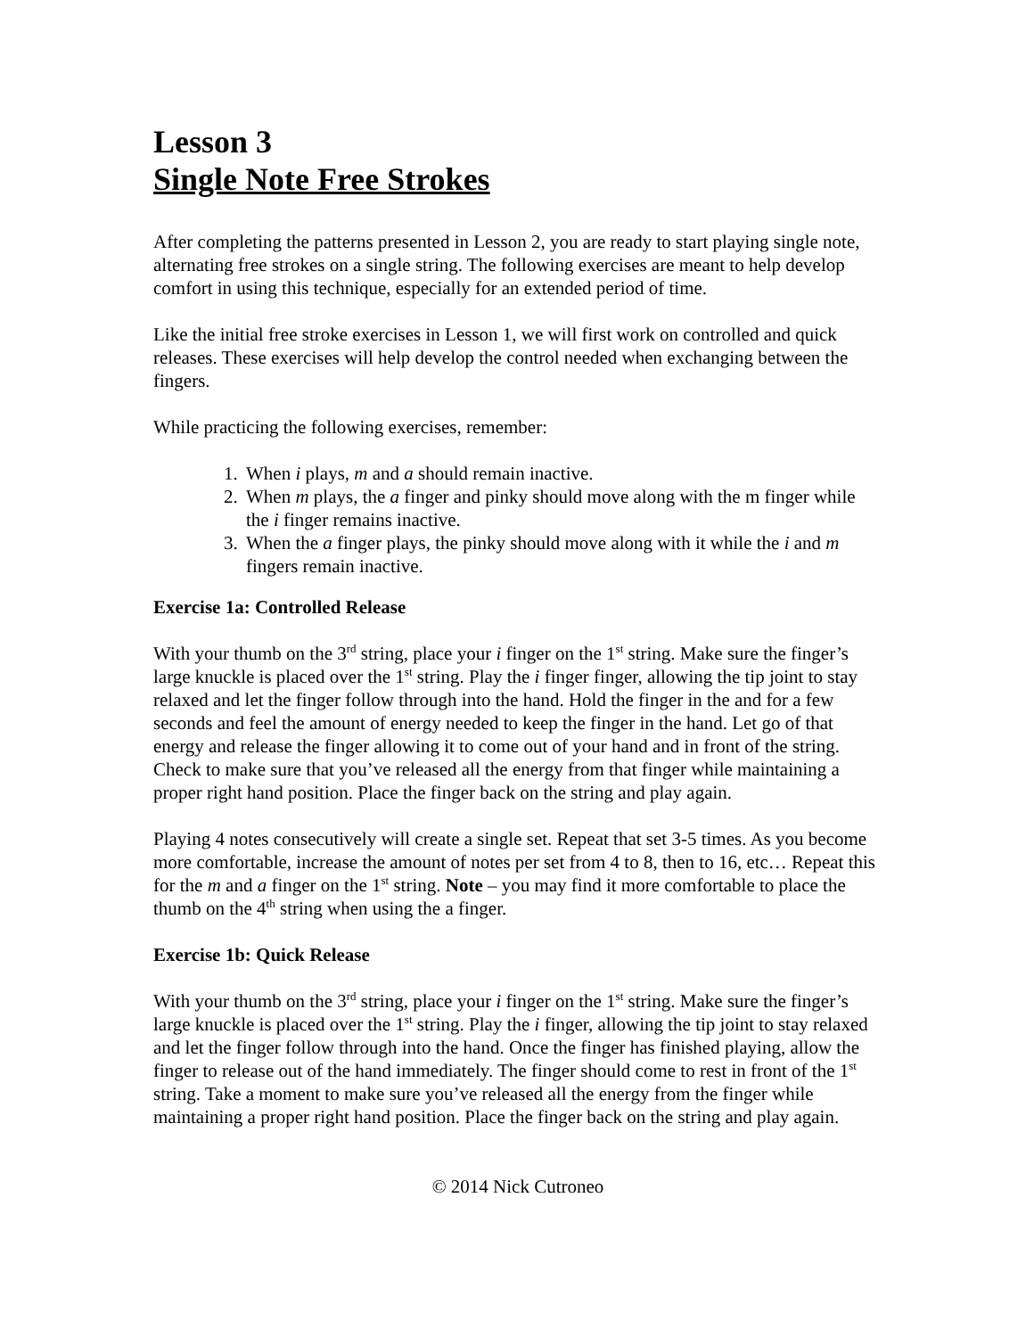Lesson 3
Single Note Free Strokes
After completing the patterns presented in Lesson 2, you are ready to start playing single note, alternating free strokes on a single string. The following exercises are meant to help develop comfort in using this technique, especially for an extended period of time.
Like the initial free stroke exercises in Lesson 1, we will first work on controlled and quick releases. These exercises will help develop the control needed when exchanging between the fingers.
While practicing the following exercises, remember:
1. When i plays, m and a should remain inactive.
2. When m plays, the a finger and pinky should move along with the m finger while the i finger remains inactive.
3. When the a finger plays, the pinky should move along with it while the i and m fingers remain inactive.
Exercise 1a: Controlled Release
With your thumb on the 3<sup>rd</sup> string, place your i finger on the 1<sup>st</sup> string. Make sure the finger’s large knuckle is placed over the 1<sup>st</sup> string. Play the i finger finger, allowing the tip joint to stay relaxed and let the finger follow through into the hand. Hold the finger in the and for a few seconds and feel the amount of energy needed to keep the finger in the hand. Let go of that energy and release the finger allowing it to come out of your hand and in front of the string. Check to make sure that you’ve released all the energy from that finger while maintaining a proper right hand position. Place the finger back on the string and play again.
Playing 4 notes consecutively will create a single set. Repeat that set 3-5 times. As you become more comfortable, increase the amount of notes per set from 4 to 8, then to 16, etc… Repeat this for the m and a finger on the 1<sup>st</sup> string. Note – you may find it more comfortable to place the thumb on the 4<sup>th</sup> string when using the a finger.
Exercise 1b: Quick Release
With your thumb on the 3<sup>rd</sup> string, place your i finger on the 1<sup>st</sup> string. Make sure the finger’s large knuckle is placed over the 1<sup>st</sup> string. Play the i finger, allowing the tip joint to stay relaxed and let the finger follow through into the hand. Once the finger has finished playing, allow the finger to release out of the hand immediately. The finger should come to rest in front of the 1<sup>st</sup> string. Take a moment to make sure you’ve released all the energy from the finger while maintaining a proper right hand position. Place the finger back on the string and play again.
© 2014 Nick Cutroneo